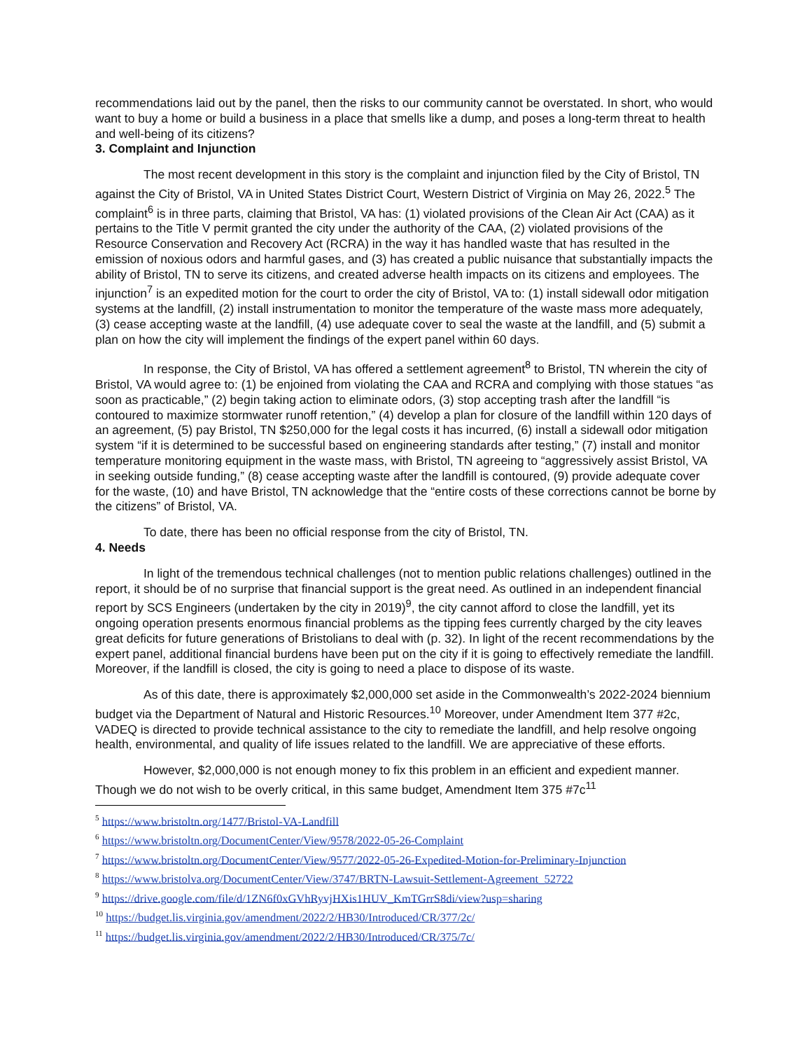recommendations laid out by the panel, then the risks to our community cannot be overstated. In short, who would want to buy a home or build a business in a place that smells like a dump, and poses a long-term threat to health and well-being of its citizens?
3. Complaint and Injunction
The most recent development in this story is the complaint and injunction filed by the City of Bristol, TN against the City of Bristol, VA in United States District Court, Western District of Virginia on May 26, 2022.<sup>5</sup> The complaint<sup>6</sup> is in three parts, claiming that Bristol, VA has: (1) violated provisions of the Clean Air Act (CAA) as it pertains to the Title V permit granted the city under the authority of the CAA, (2) violated provisions of the Resource Conservation and Recovery Act (RCRA) in the way it has handled waste that has resulted in the emission of noxious odors and harmful gases, and (3) has created a public nuisance that substantially impacts the ability of Bristol, TN to serve its citizens, and created adverse health impacts on its citizens and employees. The injunction<sup>7</sup> is an expedited motion for the court to order the city of Bristol, VA to: (1) install sidewall odor mitigation systems at the landfill, (2) install instrumentation to monitor the temperature of the waste mass more adequately, (3) cease accepting waste at the landfill, (4) use adequate cover to seal the waste at the landfill, and (5) submit a plan on how the city will implement the findings of the expert panel within 60 days.
In response, the City of Bristol, VA has offered a settlement agreement<sup>8</sup> to Bristol, TN wherein the city of Bristol, VA would agree to: (1) be enjoined from violating the CAA and RCRA and complying with those statues “as soon as practicable,” (2) begin taking action to eliminate odors, (3) stop accepting trash after the landfill “is contoured to maximize stormwater runoff retention,” (4) develop a plan for closure of the landfill within 120 days of an agreement, (5) pay Bristol, TN $250,000 for the legal costs it has incurred, (6) install a sidewall odor mitigation system “if it is determined to be successful based on engineering standards after testing,” (7) install and monitor temperature monitoring equipment in the waste mass, with Bristol, TN agreeing to “aggressively assist Bristol, VA in seeking outside funding,” (8) cease accepting waste after the landfill is contoured, (9) provide adequate cover for the waste, (10) and have Bristol, TN acknowledge that the “entire costs of these corrections cannot be borne by the citizens” of Bristol, VA.
To date, there has been no official response from the city of Bristol, TN.
4. Needs
In light of the tremendous technical challenges (not to mention public relations challenges) outlined in the report, it should be of no surprise that financial support is the great need. As outlined in an independent financial report by SCS Engineers (undertaken by the city in 2019)<sup>9</sup>, the city cannot afford to close the landfill, yet its ongoing operation presents enormous financial problems as the tipping fees currently charged by the city leaves great deficits for future generations of Bristolians to deal with (p. 32). In light of the recent recommendations by the expert panel, additional financial burdens have been put on the city if it is going to effectively remediate the landfill. Moreover, if the landfill is closed, the city is going to need a place to dispose of its waste.
As of this date, there is approximately $2,000,000 set aside in the Commonwealth’s 2022-2024 biennium budget via the Department of Natural and Historic Resources.<sup>10</sup> Moreover, under Amendment Item 377 #2c, VADEQ is directed to provide technical assistance to the city to remediate the landfill, and help resolve ongoing health, environmental, and quality of life issues related to the landfill. We are appreciative of these efforts.
However, $2,000,000 is not enough money to fix this problem in an efficient and expedient manner. Though we do not wish to be overly critical, in this same budget, Amendment Item 375 #7c<sup>11</sup>
<sup>5</sup> https://www.bristoltn.org/1477/Bristol-VA-Landfill
<sup>6</sup> https://www.bristoltn.org/DocumentCenter/View/9578/2022-05-26-Complaint
<sup>7</sup> https://www.bristoltn.org/DocumentCenter/View/9577/2022-05-26-Expedited-Motion-for-Preliminary-Injunction
<sup>8</sup> https://www.bristolva.org/DocumentCenter/View/3747/BRTN-Lawsuit-Settlement-Agreement_52722
<sup>9</sup> https://drive.google.com/file/d/1ZN6f0xGVhRyvjHXis1HUV_KmTGrrS8di/view?usp=sharing
<sup>10</sup> https://budget.lis.virginia.gov/amendment/2022/2/HB30/Introduced/CR/377/2c/
<sup>11</sup> https://budget.lis.virginia.gov/amendment/2022/2/HB30/Introduced/CR/375/7c/